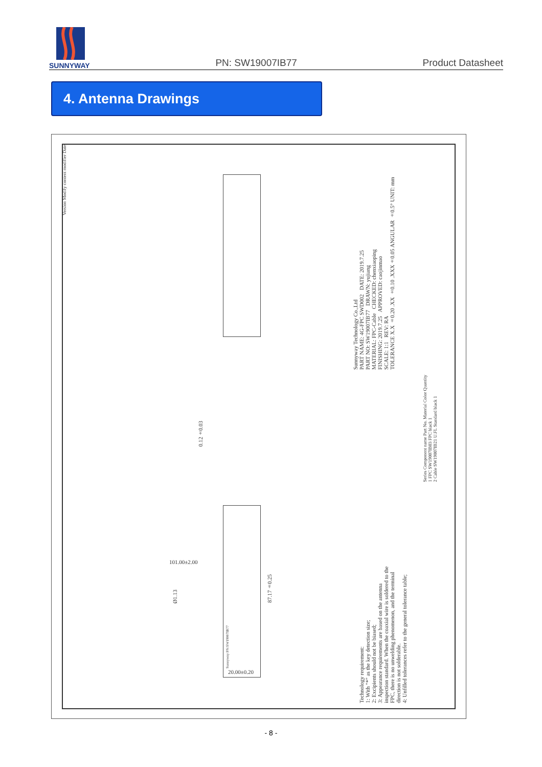SUNNYWAY
PN: SW19007IB77
Product Datasheet
4. Antenna Drawings
0.12±0.03
101.00±2.00
Ø1.13
87.17±0.25
Sunnyway PN:SW19007IB77
20.00±0.20
Sunnyway Technology Co.,Ltd
PART NAME: 4G-FPC SWD002 DATE: 2019.7.25
PART NO: SW19007IB77 DRAWN: yujiang
MATERIAL: FPC-Cable CHECKED: chenxiaoping
FINISHING: 2019.7.25 APPROVED: caojinmao
SCALE: 1:1 REV: RA
TOLERANCE X.X ±0.20 .XX ±0.10 .XXX±0.05 ANGULAR ±0.5° UNIT: mm
Technology requirement:
1: With "*" as the key detection size;
2: Excipients should not be biased;
3: Appearance requirements are based on the antenna inspection standard. When the coaxial wire is soldered to the FPC, there is no unwelding phenomenon, and the terminal direction is not solderable.
4: Unfilled tolerances refer to the general tolerance table;
Series Component name Part No. Material Color Quantity
1 FPC SW19007IB03 FPC black 1
2 Cable SW19007IB21 U.FL Standard black 1
Version Modify content modifier Date
- 8 -